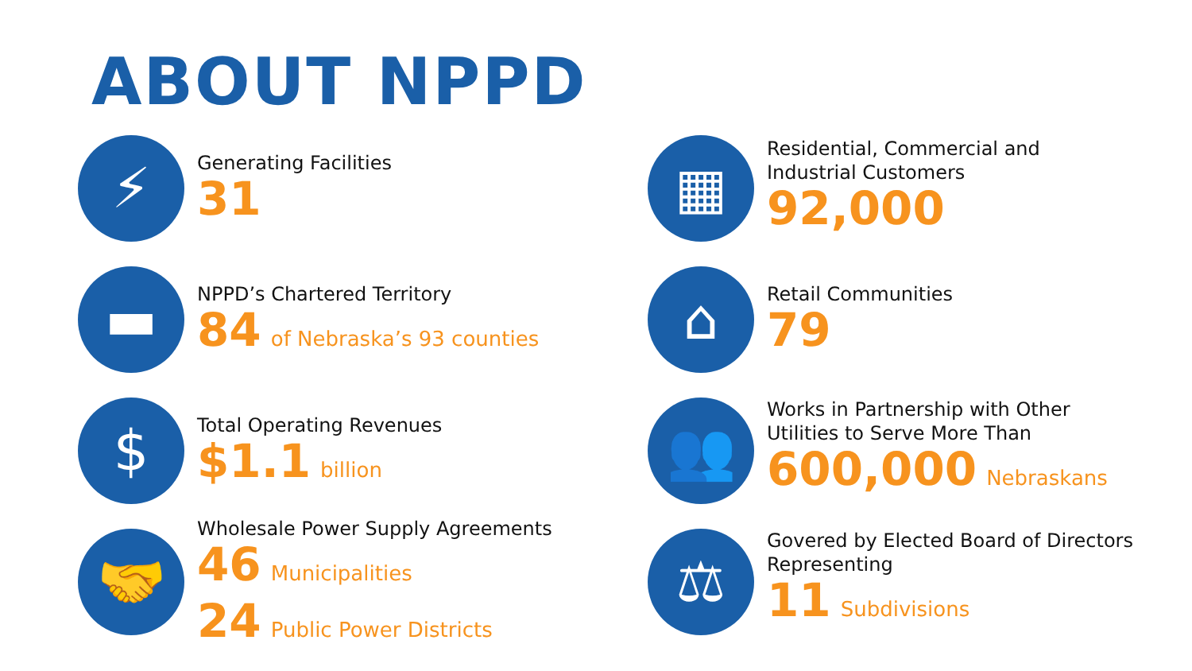ABOUT NPPD
⚡
Generating Facilities
31
▦
Residential, Commercial and
Industrial Customers
92,000
▬
NPPD’s Chartered Territory
84 of Nebraska’s 93 counties
⌂
Retail Communities
79
$
Total Operating Revenues
$1.1 billion
👥
Works in Partnership with Other
Utilities to Serve More Than
600,000 Nebraskans
🤝
Wholesale Power Supply Agreements
46 Municipalities
24 Public Power Districts
⚖
Govered by Elected Board of Directors
Representing
11 Subdivisions